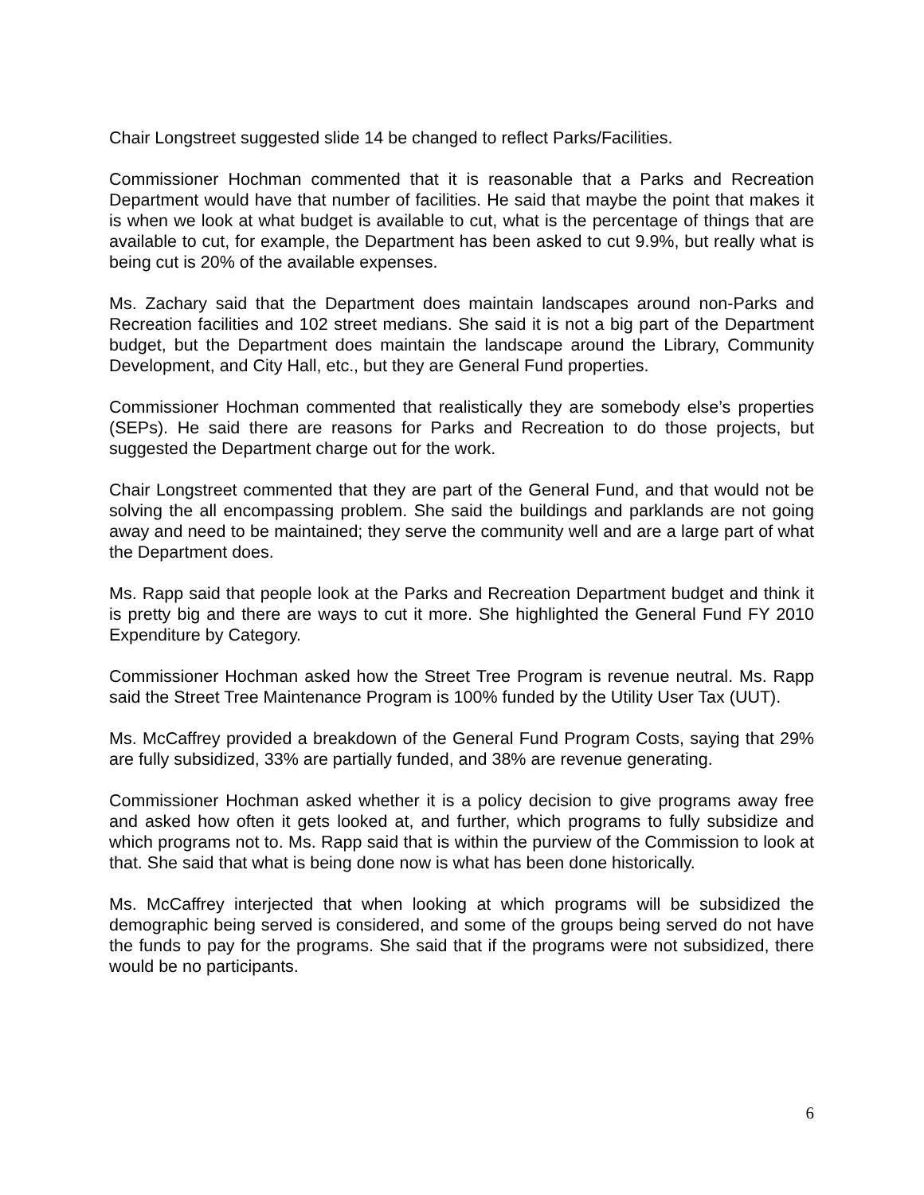Chair Longstreet suggested slide 14 be changed to reflect Parks/Facilities.
Commissioner Hochman commented that it is reasonable that a Parks and Recreation Department would have that number of facilities. He said that maybe the point that makes it is when we look at what budget is available to cut, what is the percentage of things that are available to cut, for example, the Department has been asked to cut 9.9%, but really what is being cut is 20% of the available expenses.
Ms. Zachary said that the Department does maintain landscapes around non-Parks and Recreation facilities and 102 street medians. She said it is not a big part of the Department budget, but the Department does maintain the landscape around the Library, Community Development, and City Hall, etc., but they are General Fund properties.
Commissioner Hochman commented that realistically they are somebody else’s properties (SEPs). He said there are reasons for Parks and Recreation to do those projects, but suggested the Department charge out for the work.
Chair Longstreet commented that they are part of the General Fund, and that would not be solving the all encompassing problem. She said the buildings and parklands are not going away and need to be maintained; they serve the community well and are a large part of what the Department does.
Ms. Rapp said that people look at the Parks and Recreation Department budget and think it is pretty big and there are ways to cut it more. She highlighted the General Fund FY 2010 Expenditure by Category.
Commissioner Hochman asked how the Street Tree Program is revenue neutral. Ms. Rapp said the Street Tree Maintenance Program is 100% funded by the Utility User Tax (UUT).
Ms. McCaffrey provided a breakdown of the General Fund Program Costs, saying that 29% are fully subsidized, 33% are partially funded, and 38% are revenue generating.
Commissioner Hochman asked whether it is a policy decision to give programs away free and asked how often it gets looked at, and further, which programs to fully subsidize and which programs not to. Ms. Rapp said that is within the purview of the Commission to look at that. She said that what is being done now is what has been done historically.
Ms. McCaffrey interjected that when looking at which programs will be subsidized the demographic being served is considered, and some of the groups being served do not have the funds to pay for the programs. She said that if the programs were not subsidized, there would be no participants.
6